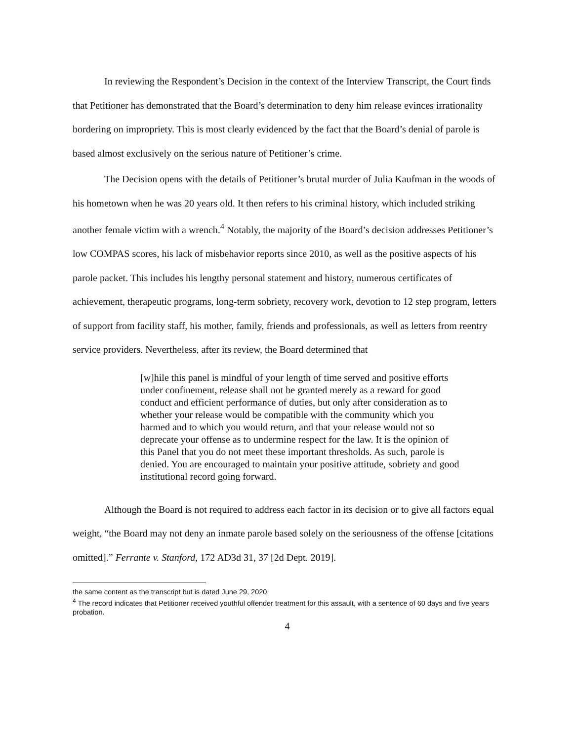In reviewing the Respondent’s Decision in the context of the Interview Transcript, the Court finds that Petitioner has demonstrated that the Board’s determination to deny him release evinces irrationality bordering on impropriety. This is most clearly evidenced by the fact that the Board’s denial of parole is based almost exclusively on the serious nature of Petitioner’s crime.
The Decision opens with the details of Petitioner’s brutal murder of Julia Kaufman in the woods of his hometown when he was 20 years old. It then refers to his criminal history, which included striking another female victim with a wrench.<sup>4</sup> Notably, the majority of the Board’s decision addresses Petitioner’s low COMPAS scores, his lack of misbehavior reports since 2010, as well as the positive aspects of his parole packet. This includes his lengthy personal statement and history, numerous certificates of achievement, therapeutic programs, long-term sobriety, recovery work, devotion to 12 step program, letters of support from facility staff, his mother, family, friends and professionals, as well as letters from reentry service providers. Nevertheless, after its review, the Board determined that
[w]hile this panel is mindful of your length of time served and positive efforts under confinement, release shall not be granted merely as a reward for good conduct and efficient performance of duties, but only after consideration as to whether your release would be compatible with the community which you harmed and to which you would return, and that your release would not so deprecate your offense as to undermine respect for the law. It is the opinion of this Panel that you do not meet these important thresholds. As such, parole is denied. You are encouraged to maintain your positive attitude, sobriety and good institutional record going forward.
Although the Board is not required to address each factor in its decision or to give all factors equal weight, “the Board may not deny an inmate parole based solely on the seriousness of the offense [citations omitted].” Ferrante v. Stanford, 172 AD3d 31, 37 [2d Dept. 2019].
the same content as the transcript but is dated June 29, 2020.
<sup>4</sup> The record indicates that Petitioner received youthful offender treatment for this assault, with a sentence of 60 days and five years probation.
4